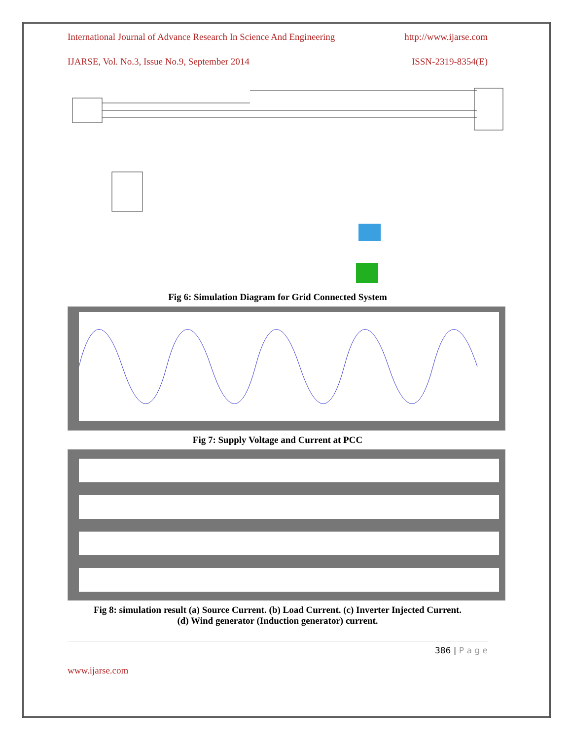International Journal of Advance Research In Science And Engineering http://www.ijarse.com
IJARSE, Vol. No.3, Issue No.9, September 2014 ISSN-2319-8354(E)
Fig 6: Simulation Diagram for Grid Connected System
Fig 7: Supply Voltage and Current at PCC
Fig 8: simulation result (a) Source Current. (b) Load Current. (c) Inverter Injected Current.
(d) Wind generator (Induction generator) current.
386 | P a g e
www.ijarse.com